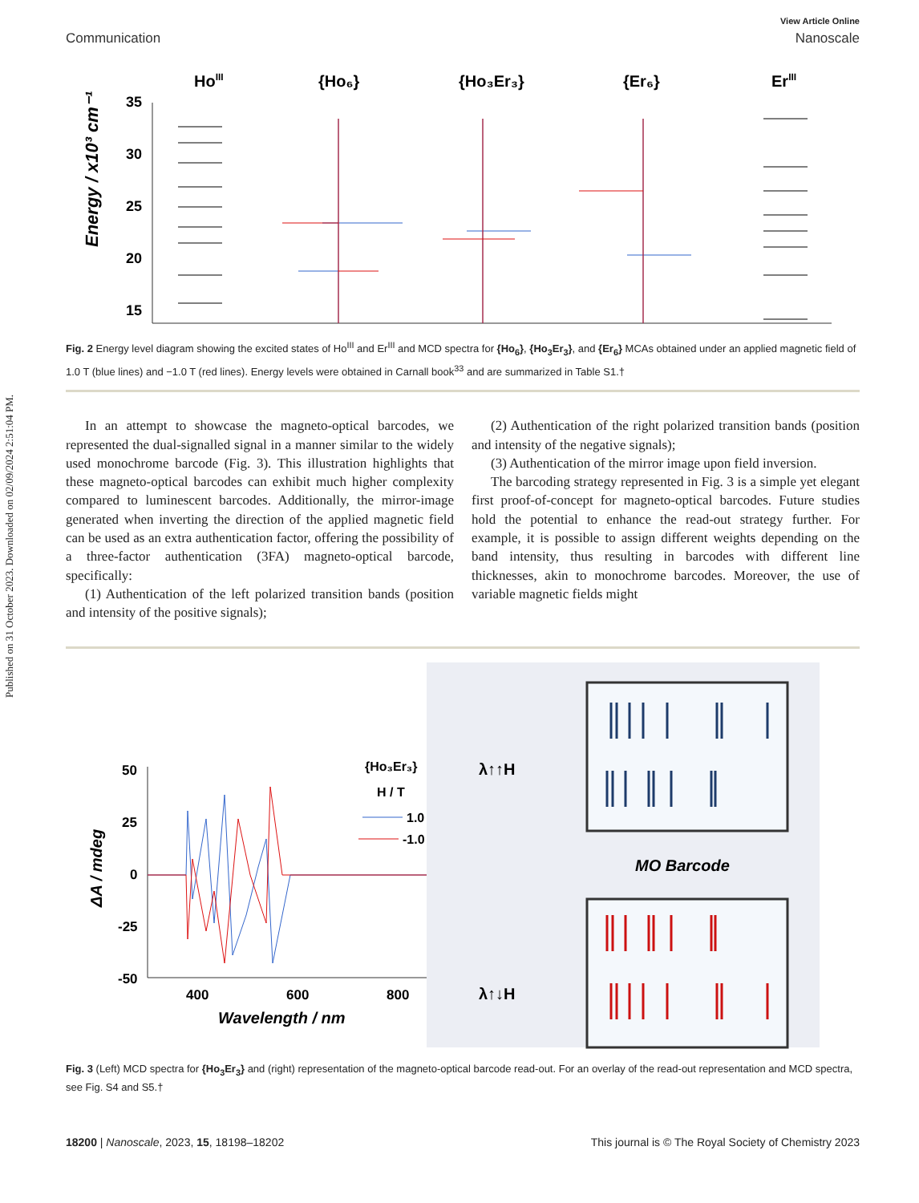Published on 31 October 2023. Downloaded on 02/09/2024 2:51:04 PM.
View Article Online
Communication Nanoscale
Energy / x10³ cm⁻¹
HoIII
{Ho₆}
{Ho₃Er₃}
{Er₆}
ErIII
35
30
25
20
15
Fig. 2 Energy level diagram showing the excited states of Ho<sup>III</sup> and Er<sup>III</sup> and MCD spectra for {Ho<sub>6</sub>}, {Ho<sub>3</sub>Er<sub>3</sub>}, and {Er<sub>6</sub>} MCAs obtained under an applied magnetic field of 1.0 T (blue lines) and −1.0 T (red lines). Energy levels were obtained in Carnall book<sup>33</sup> and are summarized in Table S1.†
In an attempt to showcase the magneto-optical barcodes, we represented the dual-signalled signal in a manner similar to the widely used monochrome barcode (Fig. 3). This illustration highlights that these magneto-optical barcodes can exhibit much higher complexity compared to luminescent barcodes. Additionally, the mirror-image generated when inverting the direction of the applied magnetic field can be used as an extra authentication factor, offering the possibility of a three-factor authentication (3FA) magneto-optical barcode, specifically:
(1) Authentication of the left polarized transition bands (position and intensity of the positive signals);
(2) Authentication of the right polarized transition bands (position and intensity of the negative signals);
(3) Authentication of the mirror image upon field inversion.
The barcoding strategy represented in Fig. 3 is a simple yet elegant first proof-of-concept for magneto-optical barcodes. Future studies hold the potential to enhance the read-out strategy further. For example, it is possible to assign different weights depending on the band intensity, thus resulting in barcodes with different line thicknesses, akin to monochrome barcodes. Moreover, the use of variable magnetic fields might
ΔA / mdeg
50
25
0
-25
-50
400
600
800
Wavelength / nm
{Ho₃Er₃}
H / T
1.0
-1.0
λ↑↑H
λ↑↓H
MO Barcode
Fig. 3 (Left) MCD spectra for {Ho<sub>3</sub>Er<sub>3</sub>} and (right) representation of the magneto-optical barcode read-out. For an overlay of the read-out representation and MCD spectra, see Fig. S4 and S5.†
18200 | Nanoscale, 2023, 15, 18198–18202 This journal is © The Royal Society of Chemistry 2023